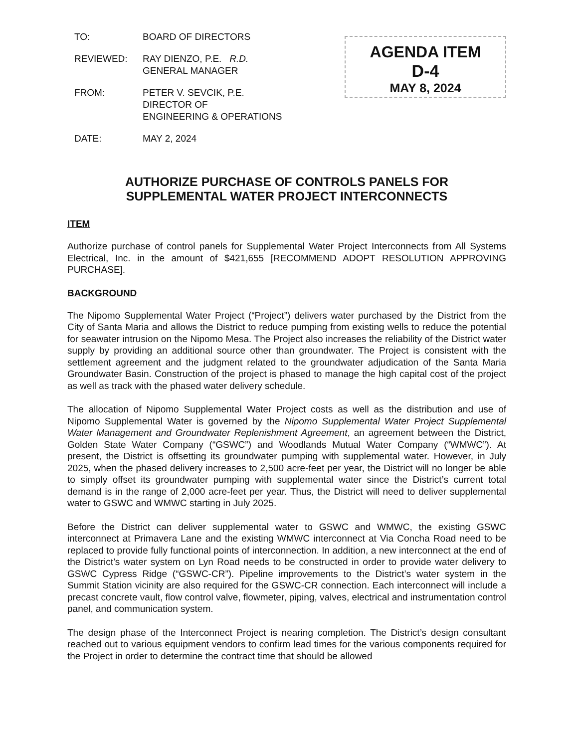| TO: | BOARD OF DIRECTORS |
| REVIEWED: | RAY DIENZO, P.E. R.D. GENERAL MANAGER |
| FROM: | PETER V. SEVCIK, P.E. DIRECTOR OF ENGINEERING & OPERATIONS |
| DATE: | MAY 2, 2024 |
AGENDA ITEM
D-4
MAY 8, 2024
AUTHORIZE PURCHASE OF CONTROLS PANELS FOR
SUPPLEMENTAL WATER PROJECT INTERCONNECTS
ITEM
Authorize purchase of control panels for Supplemental Water Project Interconnects from All Systems Electrical, Inc. in the amount of $421,655 [RECOMMEND ADOPT RESOLUTION APPROVING PURCHASE].
BACKGROUND
The Nipomo Supplemental Water Project (“Project”) delivers water purchased by the District from the City of Santa Maria and allows the District to reduce pumping from existing wells to reduce the potential for seawater intrusion on the Nipomo Mesa. The Project also increases the reliability of the District water supply by providing an additional source other than groundwater. The Project is consistent with the settlement agreement and the judgment related to the groundwater adjudication of the Santa Maria Groundwater Basin. Construction of the project is phased to manage the high capital cost of the project as well as track with the phased water delivery schedule.
The allocation of Nipomo Supplemental Water Project costs as well as the distribution and use of Nipomo Supplemental Water is governed by the Nipomo Supplemental Water Project Supplemental Water Management and Groundwater Replenishment Agreement, an agreement between the District, Golden State Water Company (“GSWC”) and Woodlands Mutual Water Company (“WMWC”). At present, the District is offsetting its groundwater pumping with supplemental water. However, in July 2025, when the phased delivery increases to 2,500 acre-feet per year, the District will no longer be able to simply offset its groundwater pumping with supplemental water since the District’s current total demand is in the range of 2,000 acre-feet per year. Thus, the District will need to deliver supplemental water to GSWC and WMWC starting in July 2025.
Before the District can deliver supplemental water to GSWC and WMWC, the existing GSWC interconnect at Primavera Lane and the existing WMWC interconnect at Via Concha Road need to be replaced to provide fully functional points of interconnection. In addition, a new interconnect at the end of the District’s water system on Lyn Road needs to be constructed in order to provide water delivery to GSWC Cypress Ridge (“GSWC-CR”). Pipeline improvements to the District’s water system in the Summit Station vicinity are also required for the GSWC-CR connection. Each interconnect will include a precast concrete vault, flow control valve, flowmeter, piping, valves, electrical and instrumentation control panel, and communication system.
The design phase of the Interconnect Project is nearing completion. The District’s design consultant reached out to various equipment vendors to confirm lead times for the various components required for the Project in order to determine the contract time that should be allowed